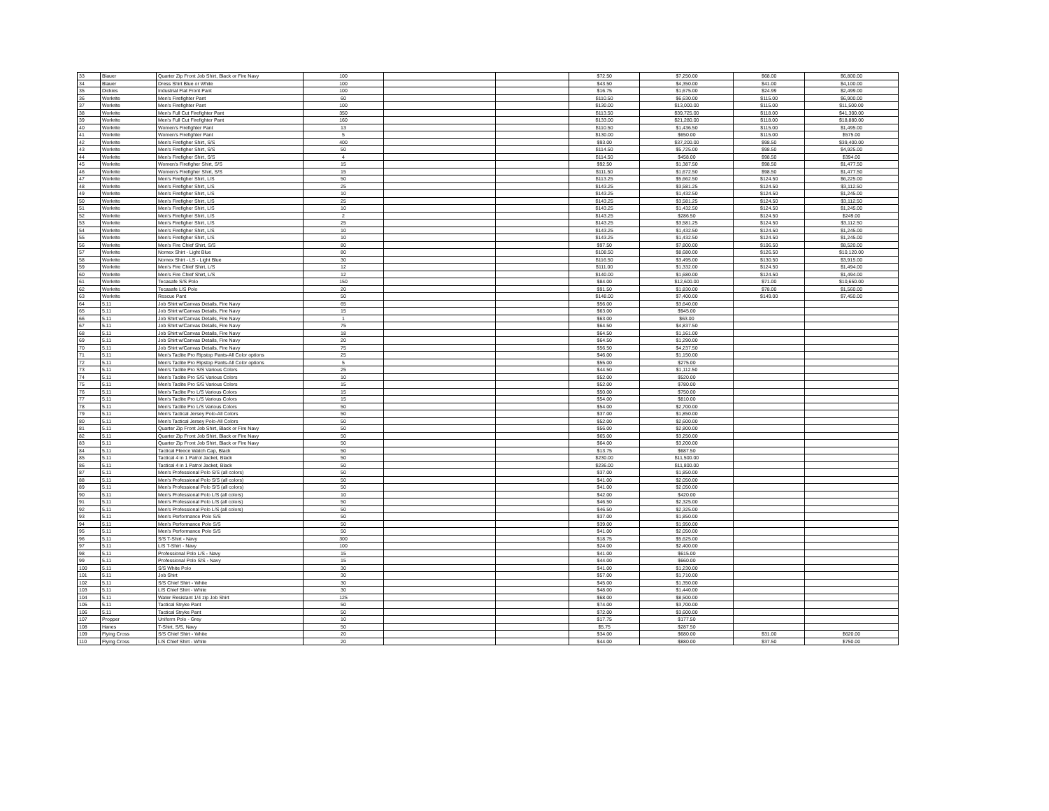| 33 | Blauer | Quarter Zip Front Job Shirt, Black or Fire Navy | 100 | | | $72.50 | $7,250.00 | $68.00 | $6,800.00 |
| 34 | Blauer | Dress Shirt Blue or White | 100 | | | $43.50 | $4,350.00 | $41.00 | $4,100.00 |
| 35 | Dickies | Industrial Flat Front Pant | 100 | | | $16.75 | $1,675.00 | $24.99 | $2,499.00 |
| 36 | Workrite | Men's Firefighter Pant | 60 | | | $110.50 | $6,630.00 | $115.00 | $6,900.00 |
| 37 | Workrite | Men's Firefighter Pant | 100 | | | $130.00 | $13,000.00 | $115.00 | $11,500.00 |
| 38 | Workrite | Men's Full Cut Firefighter Pant | 350 | | | $113.50 | $39,725.00 | $118.00 | $41,300.00 |
| 39 | Workrite | Men's Full Cut Firefighter Pant | 160 | | | $133.00 | $21,280.00 | $118.00 | $18,880.00 |
| 40 | Workrite | Women's Firefighter Pant | 13 | | | $110.50 | $1,436.50 | $115.00 | $1,495.00 |
| 41 | Workrite | Women's Firefighter Pant | 5 | | | $130.00 | $650.00 | $115.00 | $575.00 |
| 42 | Workrite | Men's Firefigher Shirt, S/S | 400 | | | $93.00 | $37,200.00 | $98.50 | $39,400.00 |
| 43 | Workrite | Men's Firefigher Shirt, S/S | 50 | | | $114.50 | $5,725.00 | $98.50 | $4,925.00 |
| 44 | Workrite | Men's Firefigher Shirt, S/S | 4 | | | $114.50 | $458.00 | $98.50 | $394.00 |
| 45 | Workrite | Women's Firefigher Shirt, S/S | 15 | | | $92.50 | $1,387.50 | $98.50 | $1,477.50 |
| 46 | Workrite | Women's Firefigher Shirt, S/S | 15 | | | $111.50 | $1,672.50 | $98.50 | $1,477.50 |
| 47 | Workrite | Men's Firefigher Shirt, L/S | 50 | | | $113.25 | $5,662.50 | $124.50 | $6,225.00 |
| 48 | Workrite | Men's Firefigher Shirt, L/S | 25 | | | $143.25 | $3,581.25 | $124.50 | $3,112.50 |
| 49 | Workrite | Men's Firefigher Shirt, L/S | 10 | | | $143.25 | $1,432.50 | $124.50 | $1,245.00 |
| 50 | Workrite | Men's Firefigher Shirt, L/S | 25 | | | $143.25 | $3,581.25 | $124.50 | $3,112.50 |
| 51 | Workrite | Men's Firefigher Shirt, L/S | 10 | | | $143.25 | $1,432.50 | $124.50 | $1,245.00 |
| 52 | Workrite | Men's Firefigher Shirt, L/S | 2 | | | $143.25 | $286.50 | $124.50 | $249.00 |
| 53 | Workrite | Men's Firefigher Shirt, L/S | 25 | | | $143.25 | $3,581.25 | $124.50 | $3,112.50 |
| 54 | Workrite | Men's Firefigher Shirt, L/S | 10 | | | $143.25 | $1,432.50 | $124.50 | $1,245.00 |
| 55 | Workrite | Men's Firefigher Shirt, L/S | 10 | | | $143.25 | $1,432.50 | $124.50 | $1,245.00 |
| 56 | Workrite | Men's Fire Chief Shirt, S/S | 80 | | | $97.50 | $7,800.00 | $106.50 | $8,520.00 |
| 57 | Workrite | Nomex Shirt - Light Blue | 80 | | | $108.50 | $8,680.00 | $126.50 | $10,120.00 |
| 58 | Workrite | Nomex Shirt - LS - Light Blue | 30 | | | $116.50 | $3,495.00 | $130.50 | $3,915.00 |
| 59 | Workrite | Men's Fire Chief Shirt, L/S | 12 | | | $111.00 | $1,332.00 | $124.50 | $1,494.00 |
| 60 | Workrite | Men's Fire Chief Shirt, L/S | 12 | | | $140.00 | $1,680.00 | $124.50 | $1,494.00 |
| 61 | Workrite | Tecasafe S/S Polo | 150 | | | $84.00 | $12,600.00 | $71.00 | $10,650.00 |
| 62 | Workrite | Tecasafe L/S Polo | 20 | | | $91.50 | $1,830.00 | $78.00 | $1,560.00 |
| 63 | Workrite | Rescue Pant | 50 | | | $148.00 | $7,400.00 | $149.00 | $7,450.00 |
| 64 | 5.11 | Job Shirt w/Canvas Details, Fire Navy | 65 | | | $56.00 | $3,640.00 | | |
| 65 | 5.11 | Job Shirt w/Canvas Details, Fire Navy | 15 | | | $63.00 | $945.00 | | |
| 66 | 5.11 | Job Shirt w/Canvas Details, Fire Navy | 1 | | | $63.00 | $63.00 | | |
| 67 | 5.11 | Job Shirt w/Canvas Details, Fire Navy | 75 | | | $64.50 | $4,837.50 | | |
| 68 | 5.11 | Job Shirt w/Canvas Details, Fire Navy | 18 | | | $64.50 | $1,161.00 | | |
| 69 | 5.11 | Job Shirt w/Canvas Details, Fire Navy | 20 | | | $64.50 | $1,290.00 | | |
| 70 | 5.11 | Job Shirt w/Canvas Details, Fire Navy | 75 | | | $56.50 | $4,237.50 | | |
| 71 | 5.11 | Men's Taclite Pro Ripstop Pants-All Color options | 25 | | | $46.00 | $1,150.00 | | |
| 72 | 5.11 | Men's Taclite Pro Ripstop Pants-All Color options | 5 | | | $55.00 | $275.00 | | |
| 73 | 5.11 | Men's Taclite Pro S/S Various Colors | 25 | | | $44.50 | $1,112.50 | | |
| 74 | 5.11 | Men's Taclite Pro S/S Various Colors | 10 | | | $52.00 | $520.00 | | |
| 75 | 5.11 | Men's Taclite Pro S/S Various Colors | 15 | | | $52.00 | $780.00 | | |
| 76 | 5.11 | Men's Taclite Pro L/S Various Colors | 15 | | | $50.00 | $750.00 | | |
| 77 | 5.11 | Men's Taclite Pro L/S Various Colors | 15 | | | $54.00 | $810.00 | | |
| 78 | 5.11 | Men's Taclite Pro L/S Various Colors | 50 | | | $54.00 | $2,700.00 | | |
| 79 | 5.11 | Men's Tactical Jersey Polo-All Colors | 50 | | | $37.00 | $1,850.00 | | |
| 80 | 5.11 | Men's Tactical Jersey Polo-All Colors | 50 | | | $52.00 | $2,600.00 | | |
| 81 | 5.11 | Quarter Zip Front Job Shirt, Black or Fire Navy | 50 | | | $56.00 | $2,800.00 | | |
| 82 | 5.11 | Quarter Zip Front Job Shirt, Black or Fire Navy | 50 | | | $65.00 | $3,250.00 | | |
| 83 | 5.11 | Quarter Zip Front Job Shirt, Black or Fire Navy | 50 | | | $64.00 | $3,200.00 | | |
| 84 | 5.11 | Tactical Fleece Watch Cap, Black | 50 | | | $13.75 | $687.50 | | |
| 85 | 5.11 | Tactical 4 in 1 Patrol Jacket, Black | 50 | | | $230.00 | $11,500.00 | | |
| 86 | 5.11 | Tactical 4 in 1 Patrol Jacket, Black | 50 | | | $236.00 | $11,800.00 | | |
| 87 | 5.11 | Men's Professional Polo S/S (all colors) | 50 | | | $37.00 | $1,850.00 | | |
| 88 | 5.11 | Men's Professional Polo S/S (all colors) | 50 | | | $41.00 | $2,050.00 | | |
| 89 | 5.11 | Men's Professional Polo S/S (all colors) | 50 | | | $41.00 | $2,050.00 | | |
| 90 | 5.11 | Men's Professional Polo L/S (all colors) | 10 | | | $42.00 | $420.00 | | |
| 91 | 5.11 | Men's Professional Polo L/S (all colors) | 50 | | | $46.50 | $2,325.00 | | |
| 92 | 5.11 | Men's Professional Polo L/S (all colors) | 50 | | | $46.50 | $2,325.00 | | |
| 93 | 5.11 | Men's Performance Polo S/S | 50 | | | $37.00 | $1,850.00 | | |
| 94 | 5.11 | Men's Performance Polo S/S | 50 | | | $39.00 | $1,950.00 | | |
| 95 | 5.11 | Men's Performance Polo S/S | 50 | | | $41.00 | $2,050.00 | | |
| 96 | 5.11 | S/S T-Shirt - Navy | 300 | | | $18.75 | $5,625.00 | | |
| 97 | 5.11 | L/S T-Shirt - Navy | 100 | | | $24.00 | $2,400.00 | | |
| 98 | 5.11 | Professional Polo L/S - Navy | 15 | | | $41.00 | $615.00 | | |
| 99 | 5.11 | Professional Polo S/S - Navy | 15 | | | $44.00 | $660.00 | | |
| 100 | 5.11 | S/S White Polo | 30 | | | $41.00 | $1,230.00 | | |
| 101 | 5.11 | Job Shirt | 30 | | | $57.00 | $1,710.00 | | |
| 102 | 5.11 | S/S Chief Shirt - White | 30 | | | $45.00 | $1,350.00 | | |
| 103 | 5.11 | L/S Chief Shirt - White | 30 | | | $48.00 | $1,440.00 | | |
| 104 | 5.11 | Water Resistant 1/4 zip Job Shirt | 125 | | | $68.00 | $8,500.00 | | |
| 105 | 5.11 | Tactical Stryke Pant | 50 | | | $74.00 | $3,700.00 | | |
| 106 | 5.11 | Tactical Stryke Pant | 50 | | | $72.00 | $3,600.00 | | |
| 107 | Propper | Uniform Polo - Grey | 10 | | | $17.75 | $177.50 | | |
| 108 | Hanes | T-Shirt, S/S, Navy | 50 | | | $5.75 | $287.50 | | |
| 109 | Flying Cross | S/S Chief Shirt - White | 20 | | | $34.00 | $680.00 | $31.00 | $620.00 |
| 110 | Flying Cross | L/S Chief Shirt - White | 20 | | | $44.00 | $880.00 | $37.50 | $750.00 |